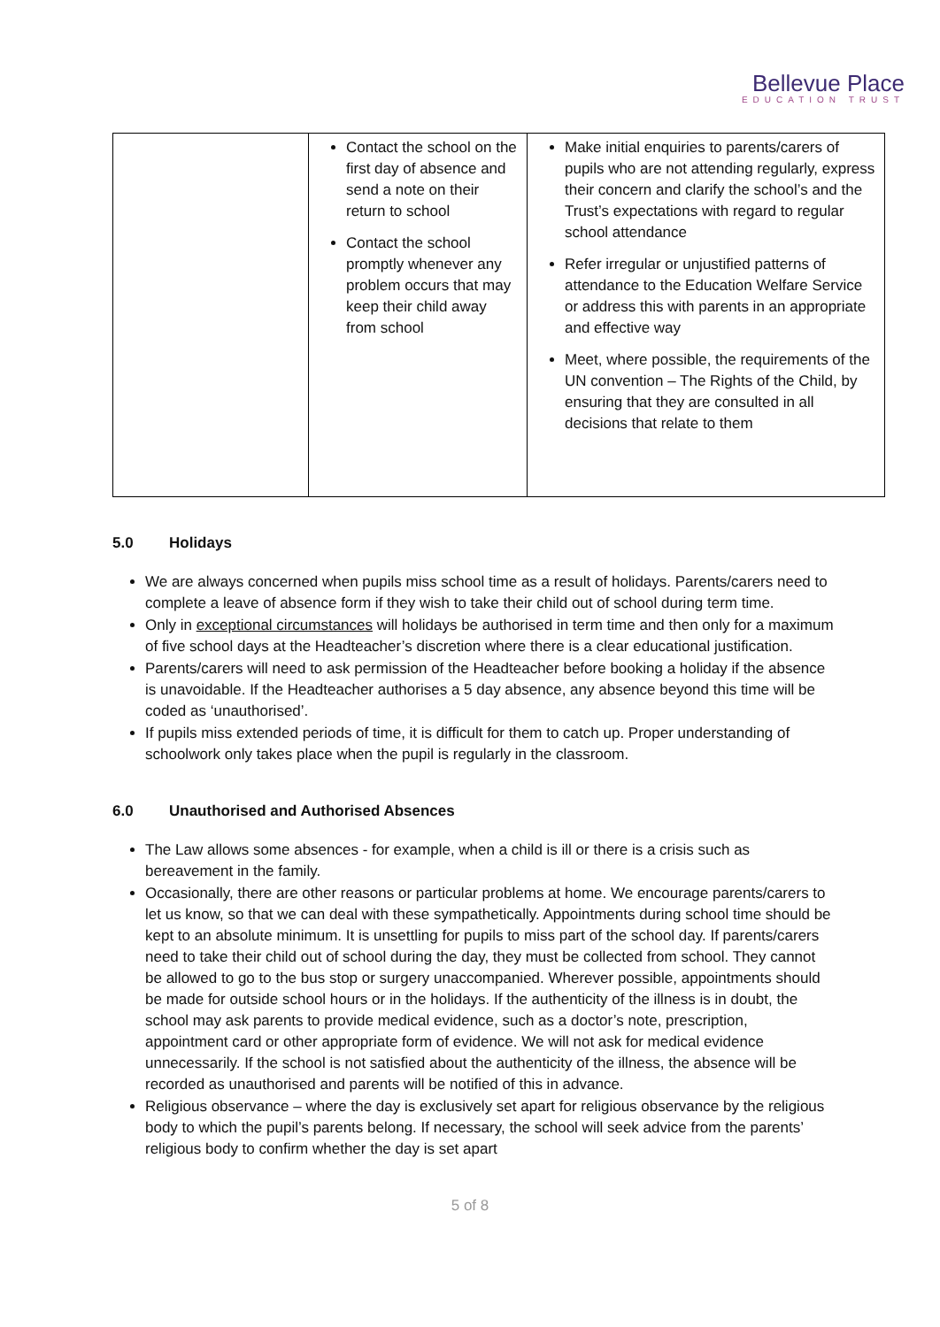Bellevue Place
EDUCATION TRUST
| | Contact the school on the first day of absence and send a note on their return to school Contact the school promptly whenever any problem occurs that may keep their child away from school | Make initial enquiries to parents/carers of pupils who are not attending regularly, express their concern and clarify the school’s and the Trust’s expectations with regard to regular school attendance Refer irregular or unjustified patterns of attendance to the Education Welfare Service or address this with parents in an appropriate and effective way Meet, where possible, the requirements of the UN convention – The Rights of the Child, by ensuring that they are consulted in all decisions that relate to them |
5.0 Holidays
We are always concerned when pupils miss school time as a result of holidays. Parents/carers need to complete a leave of absence form if they wish to take their child out of school during term time.
Only in exceptional circumstances will holidays be authorised in term time and then only for a maximum of five school days at the Headteacher’s discretion where there is a clear educational justification.
Parents/carers will need to ask permission of the Headteacher before booking a holiday if the absence is unavoidable. If the Headteacher authorises a 5 day absence, any absence beyond this time will be coded as ‘unauthorised’.
If pupils miss extended periods of time, it is difficult for them to catch up. Proper understanding of schoolwork only takes place when the pupil is regularly in the classroom.
6.0 Unauthorised and Authorised Absences
The Law allows some absences - for example, when a child is ill or there is a crisis such as bereavement in the family.
Occasionally, there are other reasons or particular problems at home. We encourage parents/carers to let us know, so that we can deal with these sympathetically. Appointments during school time should be kept to an absolute minimum. It is unsettling for pupils to miss part of the school day. If parents/carers need to take their child out of school during the day, they must be collected from school. They cannot be allowed to go to the bus stop or surgery unaccompanied. Wherever possible, appointments should be made for outside school hours or in the holidays. If the authenticity of the illness is in doubt, the school may ask parents to provide medical evidence, such as a doctor’s note, prescription, appointment card or other appropriate form of evidence. We will not ask for medical evidence unnecessarily. If the school is not satisfied about the authenticity of the illness, the absence will be recorded as unauthorised and parents will be notified of this in advance.
Religious observance – where the day is exclusively set apart for religious observance by the religious body to which the pupil’s parents belong. If necessary, the school will seek advice from the parents’ religious body to confirm whether the day is set apart
5 of 8